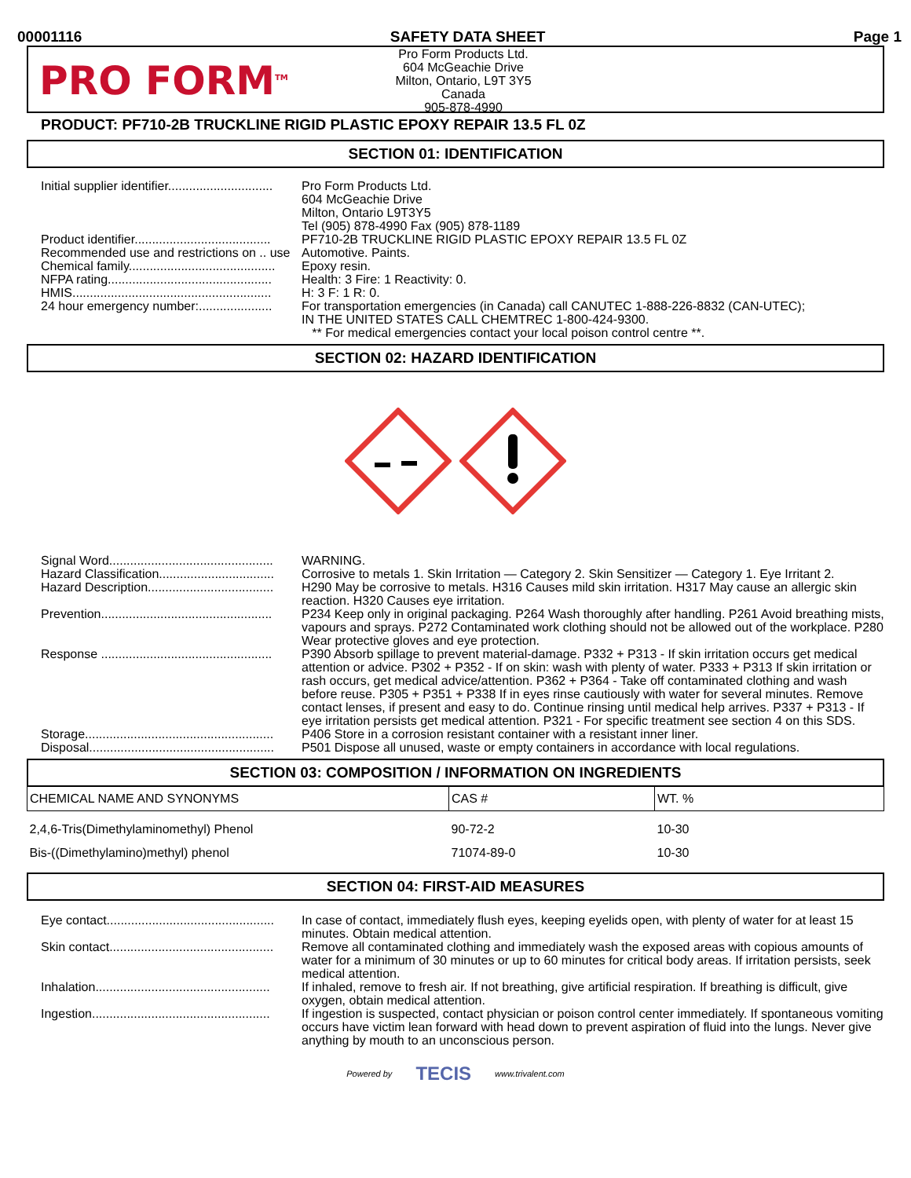00001116 SAFETY DATA SHEET Page 1
PRO FORM<sup>TM</sup>
Pro Form Products Ltd.
604 McGeachie Drive
Milton, Ontario, L9T 3Y5
Canada
905-878-4990
PRODUCT: PF710-2B TRUCKLINE RIGID PLASTIC EPOXY REPAIR 13.5 FL 0Z
SECTION 01: IDENTIFICATION
| Initial supplier identifier.............................. | Pro Form Products Ltd. 604 McGeachie Drive Milton, Ontario L9T3Y5 Tel (905) 878-4990 Fax (905) 878-1189 |
| Product identifier....................................... | PF710-2B TRUCKLINE RIGID PLASTIC EPOXY REPAIR 13.5 FL 0Z |
| Recommended use and restrictions on .. use | Automotive. Paints. |
| Chemical family.......................................... | Epoxy resin. |
| NFPA rating............................................... | Health: 3 Fire: 1 Reactivity: 0. |
| HMIS......................................................... | H: 3 F: 1 R: 0. |
| 24 hour emergency number:..................... | For transportation emergencies (in Canada) call CANUTEC 1-888-226-8832 (CAN-UTEC); IN THE UNITED STATES CALL CHEMTREC 1-800-424-9300. ** For medical emergencies contact your local poison control centre **. |
SECTION 02: HAZARD IDENTIFICATION
| Signal Word............................................... | WARNING. |
| Hazard Classification................................. | Corrosive to metals 1. Skin Irritation — Category 2. Skin Sensitizer — Category 1. Eye Irritant 2. |
| Hazard Description.................................... | H290 May be corrosive to metals. H316 Causes mild skin irritation. H317 May cause an allergic skin reaction. H320 Causes eye irritation. |
| Prevention................................................. | P234 Keep only in original packaging. P264 Wash thoroughly after handling. P261 Avoid breathing mists, vapours and sprays. P272 Contaminated work clothing should not be allowed out of the workplace. P280 Wear protective gloves and eye protection. |
| Response ................................................. | P390 Absorb spillage to prevent material-damage. P332 + P313 - If skin irritation occurs get medical attention or advice. P302 + P352 - If on skin: wash with plenty of water. P333 + P313 If skin irritation or rash occurs, get medical advice/attention. P362 + P364 - Take off contaminated clothing and wash before reuse. P305 + P351 + P338 If in eyes rinse cautiously with water for several minutes. Remove contact lenses, if present and easy to do. Continue rinsing until medical help arrives. P337 + P313 - If eye irritation persists get medical attention. P321 - For specific treatment see section 4 on this SDS. |
| Storage...................................................... | P406 Store in a corrosion resistant container with a resistant inner liner. |
| Disposal..................................................... | P501 Dispose all unused, waste or empty containers in accordance with local regulations. |
SECTION 03: COMPOSITION / INFORMATION ON INGREDIENTS
| CHEMICAL NAME AND SYNONYMS | CAS # | WT. % |
| --- | --- | --- |
| 2,4,6-Tris(Dimethylaminomethyl) Phenol | 90-72-2 | 10-30 |
| Bis-((Dimethylamino)methyl) phenol | 71074-89-0 | 10-30 |
SECTION 04: FIRST-AID MEASURES
| Eye contact................................................ | In case of contact, immediately flush eyes, keeping eyelids open, with plenty of water for at least 15 minutes. Obtain medical attention. |
| Skin contact............................................... | Remove all contaminated clothing and immediately wash the exposed areas with copious amounts of water for a minimum of 30 minutes or up to 60 minutes for critical body areas. If irritation persists, seek medical attention. |
| Inhalation.................................................. | If inhaled, remove to fresh air. If not breathing, give artificial respiration. If breathing is difficult, give oxygen, obtain medical attention. |
| Ingestion................................................... | If ingestion is suspected, contact physician or poison control center immediately. If spontaneous vomiting occurs have victim lean forward with head down to prevent aspiration of fluid into the lungs. Never give anything by mouth to an unconscious person. |
Powered by TECIS www.trivalent.com